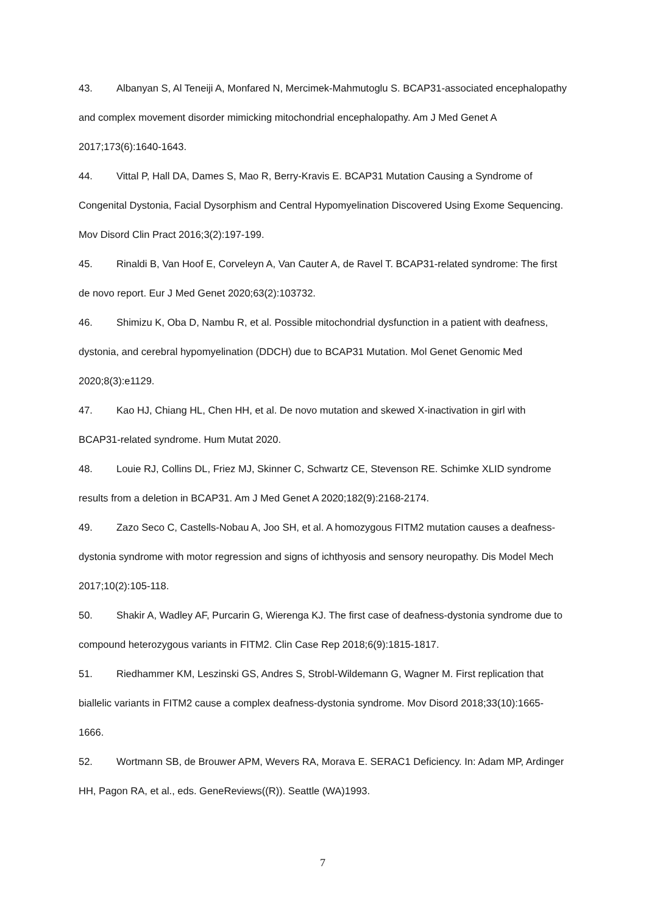43. Albanyan S, Al Teneiji A, Monfared N, Mercimek-Mahmutoglu S. BCAP31-associated encephalopathy and complex movement disorder mimicking mitochondrial encephalopathy. Am J Med Genet A 2017;173(6):1640-1643.
44. Vittal P, Hall DA, Dames S, Mao R, Berry-Kravis E. BCAP31 Mutation Causing a Syndrome of Congenital Dystonia, Facial Dysorphism and Central Hypomyelination Discovered Using Exome Sequencing. Mov Disord Clin Pract 2016;3(2):197-199.
45. Rinaldi B, Van Hoof E, Corveleyn A, Van Cauter A, de Ravel T. BCAP31-related syndrome: The first de novo report. Eur J Med Genet 2020;63(2):103732.
46. Shimizu K, Oba D, Nambu R, et al. Possible mitochondrial dysfunction in a patient with deafness, dystonia, and cerebral hypomyelination (DDCH) due to BCAP31 Mutation. Mol Genet Genomic Med 2020;8(3):e1129.
47. Kao HJ, Chiang HL, Chen HH, et al. De novo mutation and skewed X-inactivation in girl with BCAP31-related syndrome. Hum Mutat 2020.
48. Louie RJ, Collins DL, Friez MJ, Skinner C, Schwartz CE, Stevenson RE. Schimke XLID syndrome results from a deletion in BCAP31. Am J Med Genet A 2020;182(9):2168-2174.
49. Zazo Seco C, Castells-Nobau A, Joo SH, et al. A homozygous FITM2 mutation causes a deafness-dystonia syndrome with motor regression and signs of ichthyosis and sensory neuropathy. Dis Model Mech 2017;10(2):105-118.
50. Shakir A, Wadley AF, Purcarin G, Wierenga KJ. The first case of deafness-dystonia syndrome due to compound heterozygous variants in FITM2. Clin Case Rep 2018;6(9):1815-1817.
51. Riedhammer KM, Leszinski GS, Andres S, Strobl-Wildemann G, Wagner M. First replication that biallelic variants in FITM2 cause a complex deafness-dystonia syndrome. Mov Disord 2018;33(10):1665-1666.
52. Wortmann SB, de Brouwer APM, Wevers RA, Morava E. SERAC1 Deficiency. In: Adam MP, Ardinger HH, Pagon RA, et al., eds. GeneReviews((R)). Seattle (WA)1993.
7